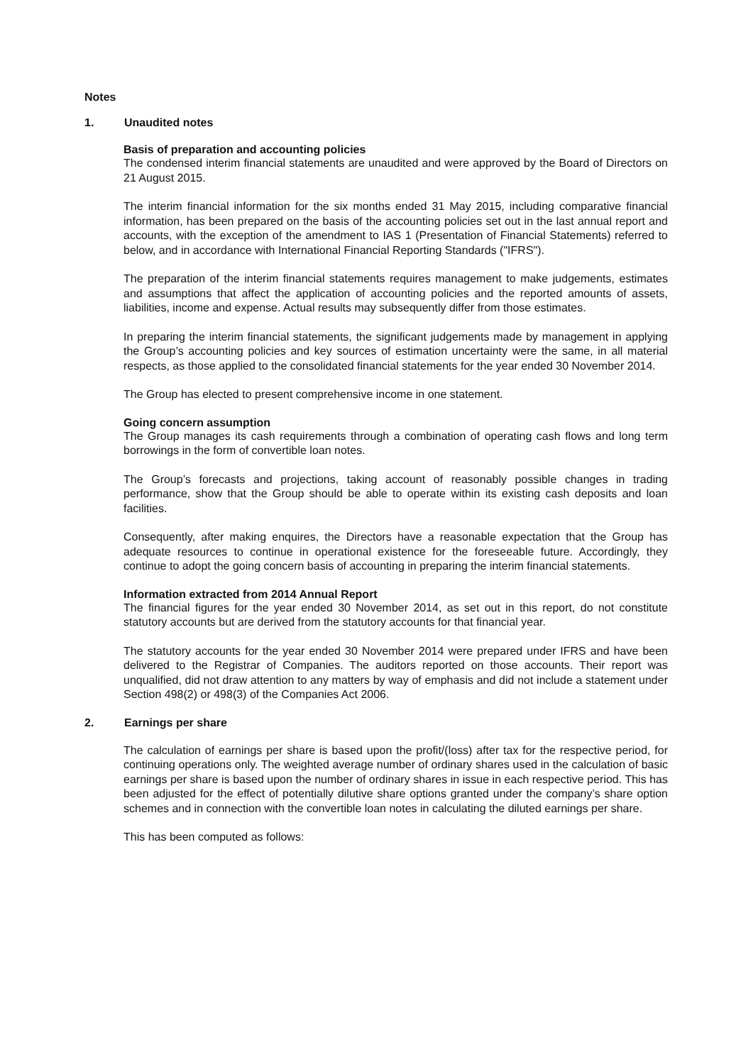Notes
1. Unaudited notes
Basis of preparation and accounting policies
The condensed interim financial statements are unaudited and were approved by the Board of Directors on 21 August 2015.
The interim financial information for the six months ended 31 May 2015, including comparative financial information, has been prepared on the basis of the accounting policies set out in the last annual report and accounts, with the exception of the amendment to IAS 1 (Presentation of Financial Statements) referred to below, and in accordance with International Financial Reporting Standards ("IFRS").
The preparation of the interim financial statements requires management to make judgements, estimates and assumptions that affect the application of accounting policies and the reported amounts of assets, liabilities, income and expense. Actual results may subsequently differ from those estimates.
In preparing the interim financial statements, the significant judgements made by management in applying the Group’s accounting policies and key sources of estimation uncertainty were the same, in all material respects, as those applied to the consolidated financial statements for the year ended 30 November 2014.
The Group has elected to present comprehensive income in one statement.
Going concern assumption
The Group manages its cash requirements through a combination of operating cash flows and long term borrowings in the form of convertible loan notes.
The Group’s forecasts and projections, taking account of reasonably possible changes in trading performance, show that the Group should be able to operate within its existing cash deposits and loan facilities.
Consequently, after making enquires, the Directors have a reasonable expectation that the Group has adequate resources to continue in operational existence for the foreseeable future. Accordingly, they continue to adopt the going concern basis of accounting in preparing the interim financial statements.
Information extracted from 2014 Annual Report
The financial figures for the year ended 30 November 2014, as set out in this report, do not constitute statutory accounts but are derived from the statutory accounts for that financial year.
The statutory accounts for the year ended 30 November 2014 were prepared under IFRS and have been delivered to the Registrar of Companies. The auditors reported on those accounts. Their report was unqualified, did not draw attention to any matters by way of emphasis and did not include a statement under Section 498(2) or 498(3) of the Companies Act 2006.
2. Earnings per share
The calculation of earnings per share is based upon the profit/(loss) after tax for the respective period, for continuing operations only. The weighted average number of ordinary shares used in the calculation of basic earnings per share is based upon the number of ordinary shares in issue in each respective period. This has been adjusted for the effect of potentially dilutive share options granted under the company’s share option schemes and in connection with the convertible loan notes in calculating the diluted earnings per share.
This has been computed as follows: